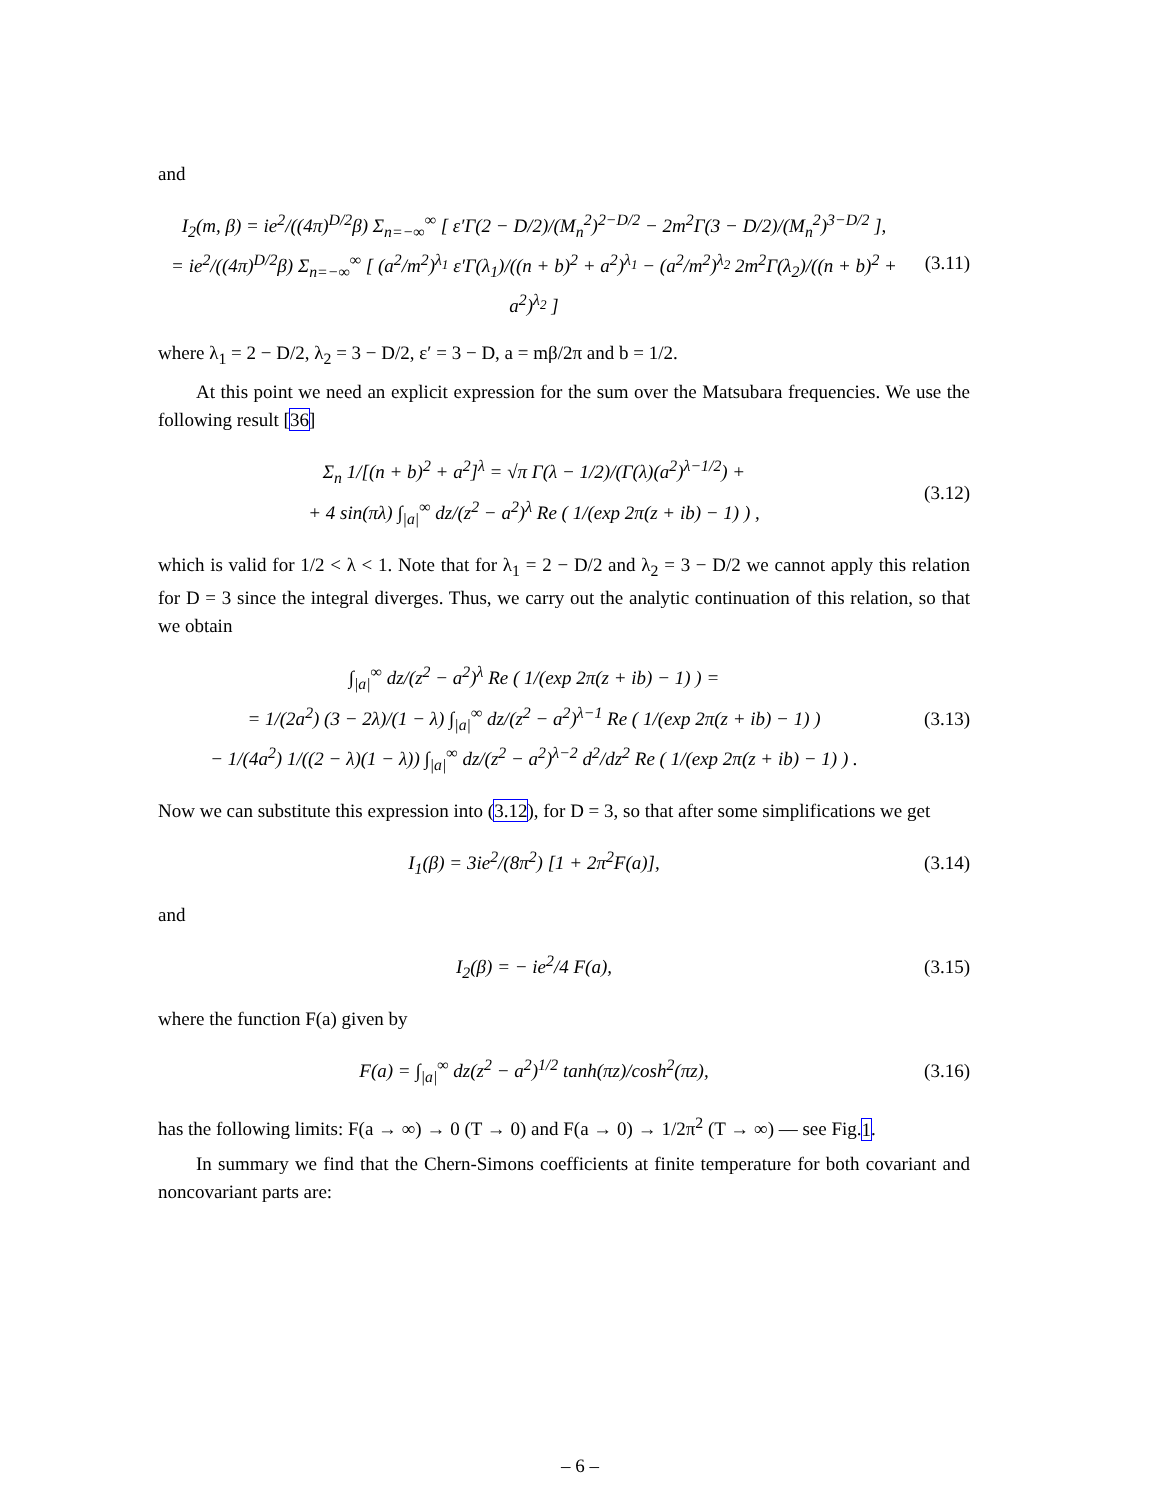and
I<sub>2</sub>(m, β) = ie<sup>2</sup>/((4π)<sup>D/2</sup>β) Σ<sub>n=−∞</sub><sup>∞</sup> [ ε′Γ(2 − D/2)/(M<sub>n</sub><sup>2</sup>)<sup>2−D/2</sup> − 2m<sup>2</sup>Γ(3 − D/2)/(M<sub>n</sub><sup>2</sup>)<sup>3−D/2</sup> ],
= ie<sup>2</sup>/((4π)<sup>D/2</sup>β) Σ<sub>n=−∞</sub><sup>∞</sup> [ (a<sup>2</sup>/m<sup>2</sup>)<sup>λ<sub>1</sub></sup> ε′Γ(λ<sub>1</sub>)/((n + b)<sup>2</sup> + a<sup>2</sup>)<sup>λ<sub>1</sub></sup> − (a<sup>2</sup>/m<sup>2</sup>)<sup>λ<sub>2</sub></sup> 2m<sup>2</sup>Γ(λ<sub>2</sub>)/((n + b)<sup>2</sup> + a<sup>2</sup>)<sup>λ<sub>2</sub></sup> ]
(3.11)
where λ<sub>1</sub> = 2 − D/2, λ<sub>2</sub> = 3 − D/2, ε′ = 3 − D, a = mβ/2π and b = 1/2.
At this point we need an explicit expression for the sum over the Matsubara frequencies. We use the following result [36]
Σ<sub>n</sub> 1/[(n + b)<sup>2</sup> + a<sup>2</sup>]<sup>λ</sup> = √π Γ(λ − 1/2)/(Γ(λ)(a<sup>2</sup>)<sup>λ−1/2</sup>) +
+ 4 sin(πλ) ∫<sub>|a|</sub><sup>∞</sup> dz/(z<sup>2</sup> − a<sup>2</sup>)<sup>λ</sup> Re ( 1/(exp 2π(z + ib) − 1) ) ,
(3.12)
which is valid for 1/2 < λ < 1. Note that for λ<sub>1</sub> = 2 − D/2 and λ<sub>2</sub> = 3 − D/2 we cannot apply this relation for D = 3 since the integral diverges. Thus, we carry out the analytic continuation of this relation, so that we obtain
∫<sub>|a|</sub><sup>∞</sup> dz/(z<sup>2</sup> − a<sup>2</sup>)<sup>λ</sup> Re ( 1/(exp 2π(z + ib) − 1) ) =
= 1/(2a<sup>2</sup>) (3 − 2λ)/(1 − λ) ∫<sub>|a|</sub><sup>∞</sup> dz/(z<sup>2</sup> − a<sup>2</sup>)<sup>λ−1</sup> Re ( 1/(exp 2π(z + ib) − 1) )
− 1/(4a<sup>2</sup>) 1/((2 − λ)(1 − λ)) ∫<sub>|a|</sub><sup>∞</sup> dz/(z<sup>2</sup> − a<sup>2</sup>)<sup>λ−2</sup> d<sup>2</sup>/dz<sup>2</sup> Re ( 1/(exp 2π(z + ib) − 1) ) .
(3.13)
Now we can substitute this expression into (3.12), for D = 3, so that after some simplifications we get
I<sub>1</sub>(β) = 3ie<sup>2</sup>/(8π<sup>2</sup>) [1 + 2π<sup>2</sup>F(a)],
(3.14)
and
I<sub>2</sub>(β) = − ie<sup>2</sup>/4 F(a),
(3.15)
where the function F(a) given by
F(a) = ∫<sub>|a|</sub><sup>∞</sup> dz(z<sup>2</sup> − a<sup>2</sup>)<sup>1/2</sup> tanh(πz)/cosh<sup>2</sup>(πz),
(3.16)
has the following limits: F(a → ∞) → 0 (T → 0) and F(a → 0) → 1/2π<sup>2</sup> (T → ∞) — see Fig.1.
In summary we find that the Chern-Simons coefficients at finite temperature for both covariant and noncovariant parts are:
– 6 –